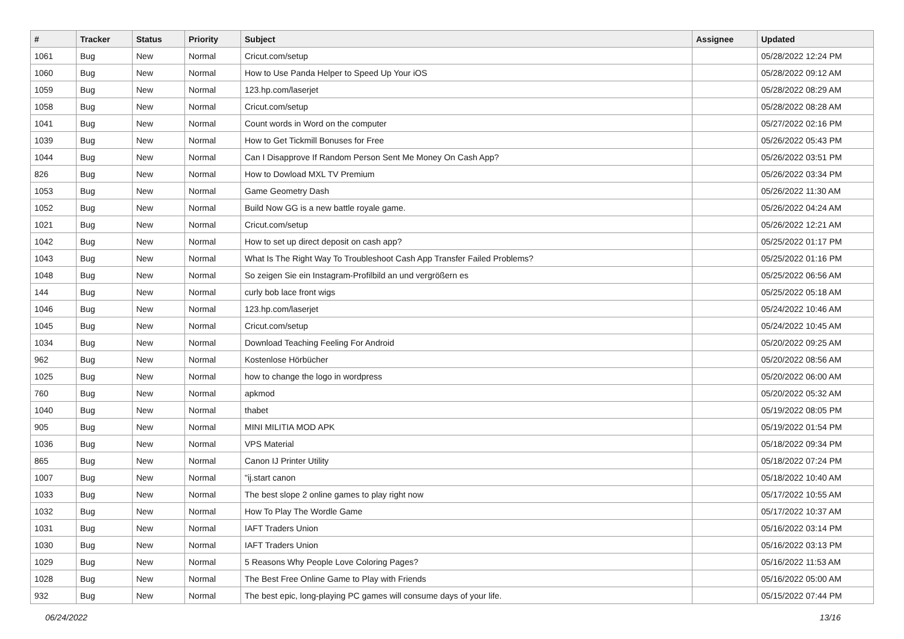| # | Tracker | Status | Priority | Subject | Assignee | Updated |
| --- | --- | --- | --- | --- | --- | --- |
| 1061 | Bug | New | Normal | Cricut.com/setup | | 05/28/2022 12:24 PM |
| 1060 | Bug | New | Normal | How to Use Panda Helper to Speed Up Your iOS | | 05/28/2022 09:12 AM |
| 1059 | Bug | New | Normal | 123.hp.com/laserjet | | 05/28/2022 08:29 AM |
| 1058 | Bug | New | Normal | Cricut.com/setup | | 05/28/2022 08:28 AM |
| 1041 | Bug | New | Normal | Count words in Word on the computer | | 05/27/2022 02:16 PM |
| 1039 | Bug | New | Normal | How to Get Tickmill Bonuses for Free | | 05/26/2022 05:43 PM |
| 1044 | Bug | New | Normal | Can I Disapprove If Random Person Sent Me Money On Cash App? | | 05/26/2022 03:51 PM |
| 826 | Bug | New | Normal | How to Dowload MXL TV Premium | | 05/26/2022 03:34 PM |
| 1053 | Bug | New | Normal | Game Geometry Dash | | 05/26/2022 11:30 AM |
| 1052 | Bug | New | Normal | Build Now GG is a new battle royale game. | | 05/26/2022 04:24 AM |
| 1021 | Bug | New | Normal | Cricut.com/setup | | 05/26/2022 12:21 AM |
| 1042 | Bug | New | Normal | How to set up direct deposit on cash app? | | 05/25/2022 01:17 PM |
| 1043 | Bug | New | Normal | What Is The Right Way To Troubleshoot Cash App Transfer Failed Problems? | | 05/25/2022 01:16 PM |
| 1048 | Bug | New | Normal | So zeigen Sie ein Instagram-Profilbild an und vergrößern es | | 05/25/2022 06:56 AM |
| 144 | Bug | New | Normal | curly bob lace front wigs | | 05/25/2022 05:18 AM |
| 1046 | Bug | New | Normal | 123.hp.com/laserjet | | 05/24/2022 10:46 AM |
| 1045 | Bug | New | Normal | Cricut.com/setup | | 05/24/2022 10:45 AM |
| 1034 | Bug | New | Normal | Download Teaching Feeling For Android | | 05/20/2022 09:25 AM |
| 962 | Bug | New | Normal | Kostenlose Hörbücher | | 05/20/2022 08:56 AM |
| 1025 | Bug | New | Normal | how to change the logo in wordpress | | 05/20/2022 06:00 AM |
| 760 | Bug | New | Normal | apkmod | | 05/20/2022 05:32 AM |
| 1040 | Bug | New | Normal | thabet | | 05/19/2022 08:05 PM |
| 905 | Bug | New | Normal | MINI MILITIA MOD APK | | 05/19/2022 01:54 PM |
| 1036 | Bug | New | Normal | VPS Material | | 05/18/2022 09:34 PM |
| 865 | Bug | New | Normal | Canon IJ Printer Utility | | 05/18/2022 07:24 PM |
| 1007 | Bug | New | Normal | "ij.start canon | | 05/18/2022 10:40 AM |
| 1033 | Bug | New | Normal | The best slope 2 online games to play right now | | 05/17/2022 10:55 AM |
| 1032 | Bug | New | Normal | How To Play The Wordle Game | | 05/17/2022 10:37 AM |
| 1031 | Bug | New | Normal | IAFT Traders Union | | 05/16/2022 03:14 PM |
| 1030 | Bug | New | Normal | IAFT Traders Union | | 05/16/2022 03:13 PM |
| 1029 | Bug | New | Normal | 5 Reasons Why People Love Coloring Pages? | | 05/16/2022 11:53 AM |
| 1028 | Bug | New | Normal | The Best Free Online Game to Play with Friends | | 05/16/2022 05:00 AM |
| 932 | Bug | New | Normal | The best epic, long-playing PC games will consume days of your life. | | 05/15/2022 07:44 PM |
06/24/2022 13/16